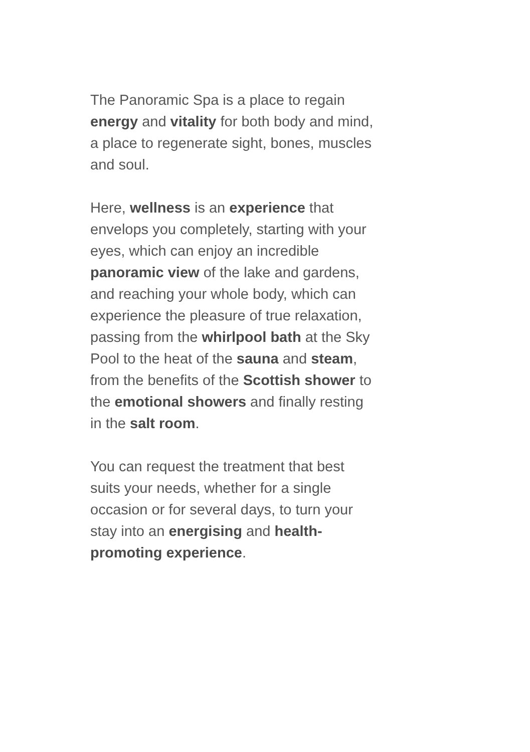The Panoramic Spa is a place to regain energy and vitality for both body and mind, a place to regenerate sight, bones, muscles and soul.
Here, wellness is an experience that envelops you completely, starting with your eyes, which can enjoy an incredible panoramic view of the lake and gardens, and reaching your whole body, which can experience the pleasure of true relaxation, passing from the whirlpool bath at the Sky Pool to the heat of the sauna and steam, from the benefits of the Scottish shower to the emotional showers and finally resting in the salt room.
You can request the treatment that best suits your needs, whether for a single occasion or for several days, to turn your stay into an energising and health-promoting experience.